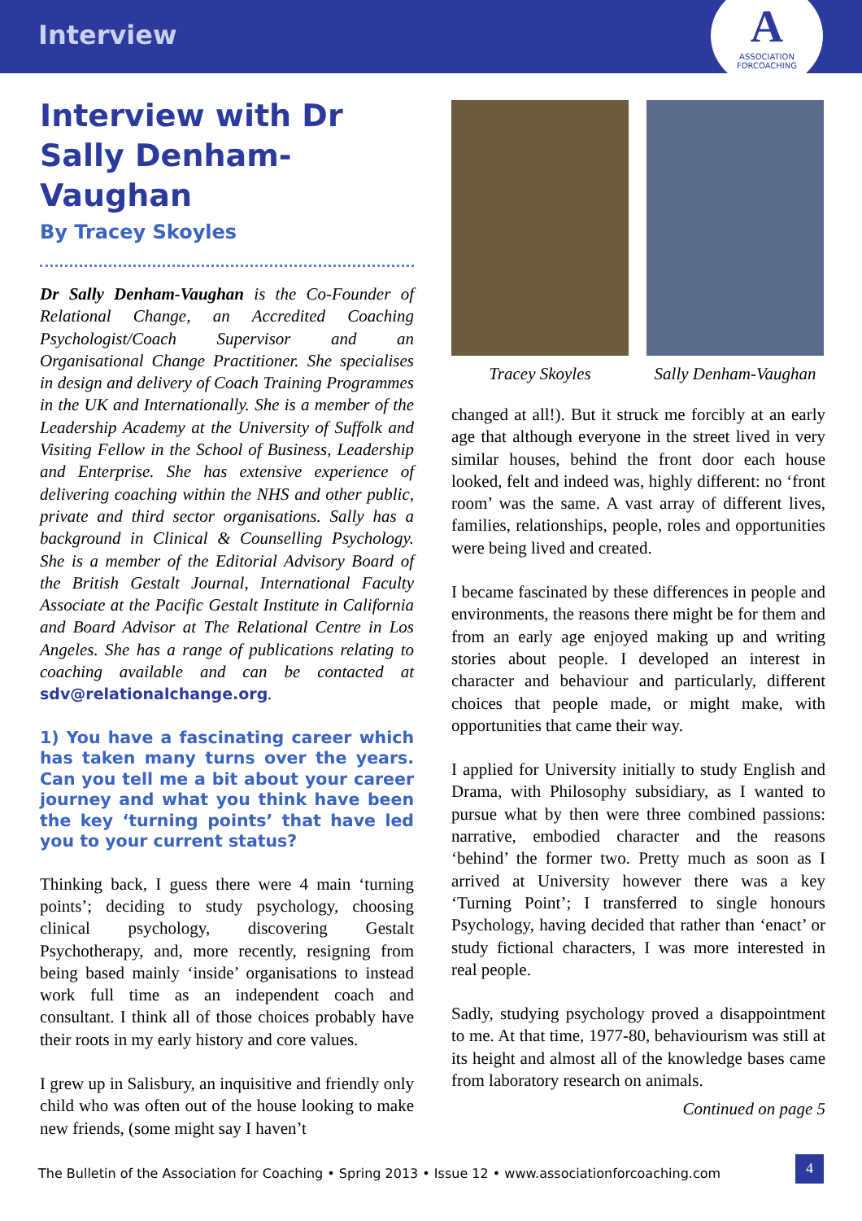Interview
A
ASSOCIATION
FORCOACHING
Interview with Dr Sally Denham-Vaughan
By Tracey Skoyles
Dr Sally Denham-Vaughan is the Co-Founder of Relational Change, an Accredited Coaching Psychologist/Coach Supervisor and an Organisational Change Practitioner. She specialises in design and delivery of Coach Training Programmes in the UK and Internationally. She is a member of the Leadership Academy at the University of Suffolk and Visiting Fellow in the School of Business, Leadership and Enterprise. She has extensive experience of delivering coaching within the NHS and other public, private and third sector organisations. Sally has a background in Clinical & Counselling Psychology. She is a member of the Editorial Advisory Board of the British Gestalt Journal, International Faculty Associate at the Pacific Gestalt Institute in California and Board Advisor at The Relational Centre in Los Angeles. She has a range of publications relating to coaching available and can be contacted at sdv@relationalchange.org.
1) You have a fascinating career which has taken many turns over the years. Can you tell me a bit about your career journey and what you think have been the key ‘turning points’ that have led you to your current status?
Thinking back, I guess there were 4 main ‘turning points’; deciding to study psychology, choosing clinical psychology, discovering Gestalt Psychotherapy, and, more recently, resigning from being based mainly ‘inside’ organisations to instead work full time as an independent coach and consultant. I think all of those choices probably have their roots in my early history and core values.
I grew up in Salisbury, an inquisitive and friendly only child who was often out of the house looking to make new friends, (some might say I haven’t
Tracey Skoyles Sally Denham-Vaughan
changed at all!). But it struck me forcibly at an early age that although everyone in the street lived in very similar houses, behind the front door each house looked, felt and indeed was, highly different: no ‘front room’ was the same. A vast array of different lives, families, relationships, people, roles and opportunities were being lived and created.
I became fascinated by these differences in people and environments, the reasons there might be for them and from an early age enjoyed making up and writing stories about people. I developed an interest in character and behaviour and particularly, different choices that people made, or might make, with opportunities that came their way.
I applied for University initially to study English and Drama, with Philosophy subsidiary, as I wanted to pursue what by then were three combined passions: narrative, embodied character and the reasons ‘behind’ the former two. Pretty much as soon as I arrived at University however there was a key ‘Turning Point’; I transferred to single honours Psychology, having decided that rather than ‘enact’ or study fictional characters, I was more interested in real people.
Sadly, studying psychology proved a disappointment to me. At that time, 1977-80, behaviourism was still at its height and almost all of the knowledge bases came from laboratory research on animals.
Continued on page 5
The Bulletin of the Association for Coaching • Spring 2013 • Issue 12 • www.associationforcoaching.com
4